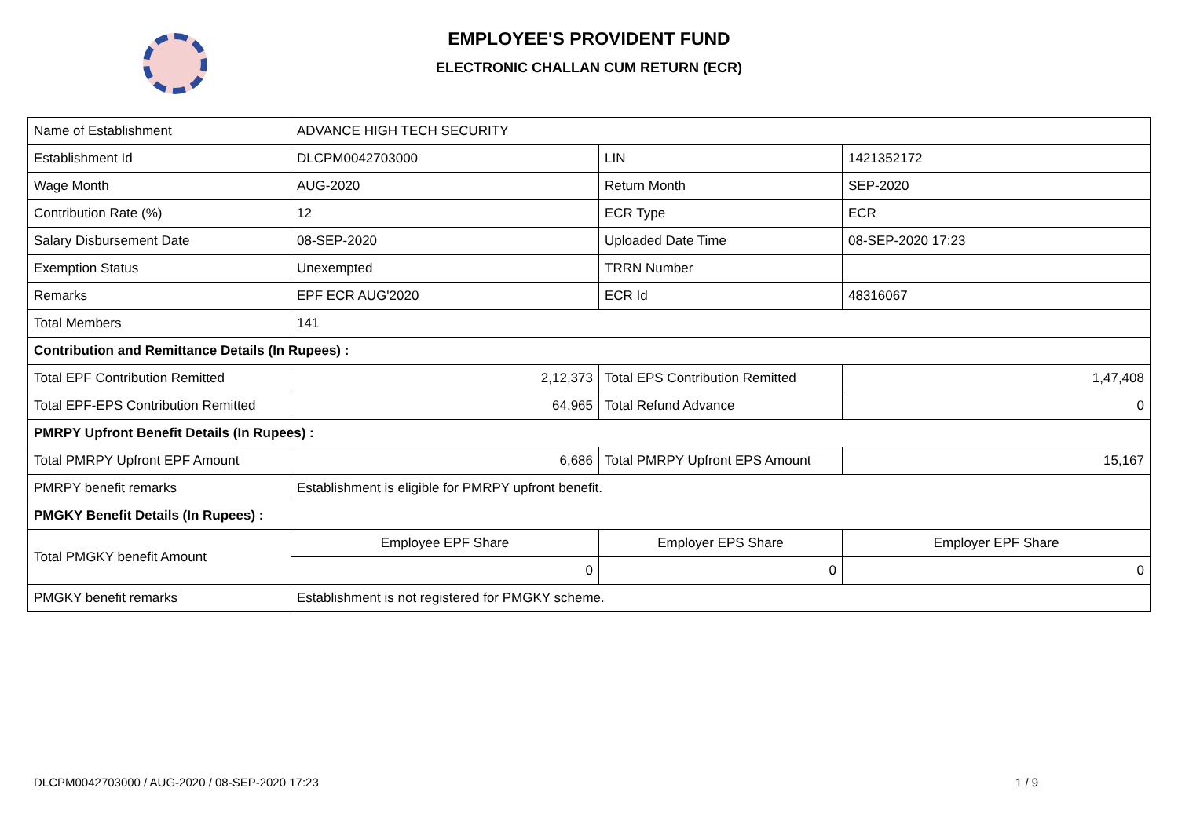EMPLOYEE'S PROVIDENT FUND
ELECTRONIC CHALLAN CUM RETURN (ECR)
| Name of Establishment | ADVANCE HIGH TECH SECURITY | | |
| Establishment Id | DLCPM0042703000 | LIN | 1421352172 |
| Wage Month | AUG-2020 | Return Month | SEP-2020 |
| Contribution Rate (%) | 12 | ECR Type | ECR |
| Salary Disbursement Date | 08-SEP-2020 | Uploaded Date Time | 08-SEP-2020 17:23 |
| Exemption Status | Unexempted | TRRN Number | |
| Remarks | EPF ECR AUG'2020 | ECR Id | 48316067 |
| Total Members | 141 | | |
| Contribution and Remittance Details (In Rupees) : | | | |
| Total EPF Contribution Remitted | 2,12,373 | Total EPS Contribution Remitted | 1,47,408 |
| Total EPF-EPS Contribution Remitted | 64,965 | Total Refund Advance | 0 |
| PMRPY Upfront Benefit Details (In Rupees) : | | | |
| Total PMRPY Upfront EPF Amount | 6,686 | Total PMRPY Upfront EPS Amount | 15,167 |
| PMRPY benefit remarks | Establishment is eligible for PMRPY upfront benefit. | | |
| PMGKY Benefit Details (In Rupees) : | | | |
| Total PMGKY benefit Amount | Employee EPF Share | Employer EPS Share | Employer EPF Share |
| | 0 | 0 | 0 |
| PMGKY benefit remarks | Establishment is not registered for PMGKY scheme. | | |
DLCPM0042703000 / AUG-2020 / 08-SEP-2020 17:23
1 / 9